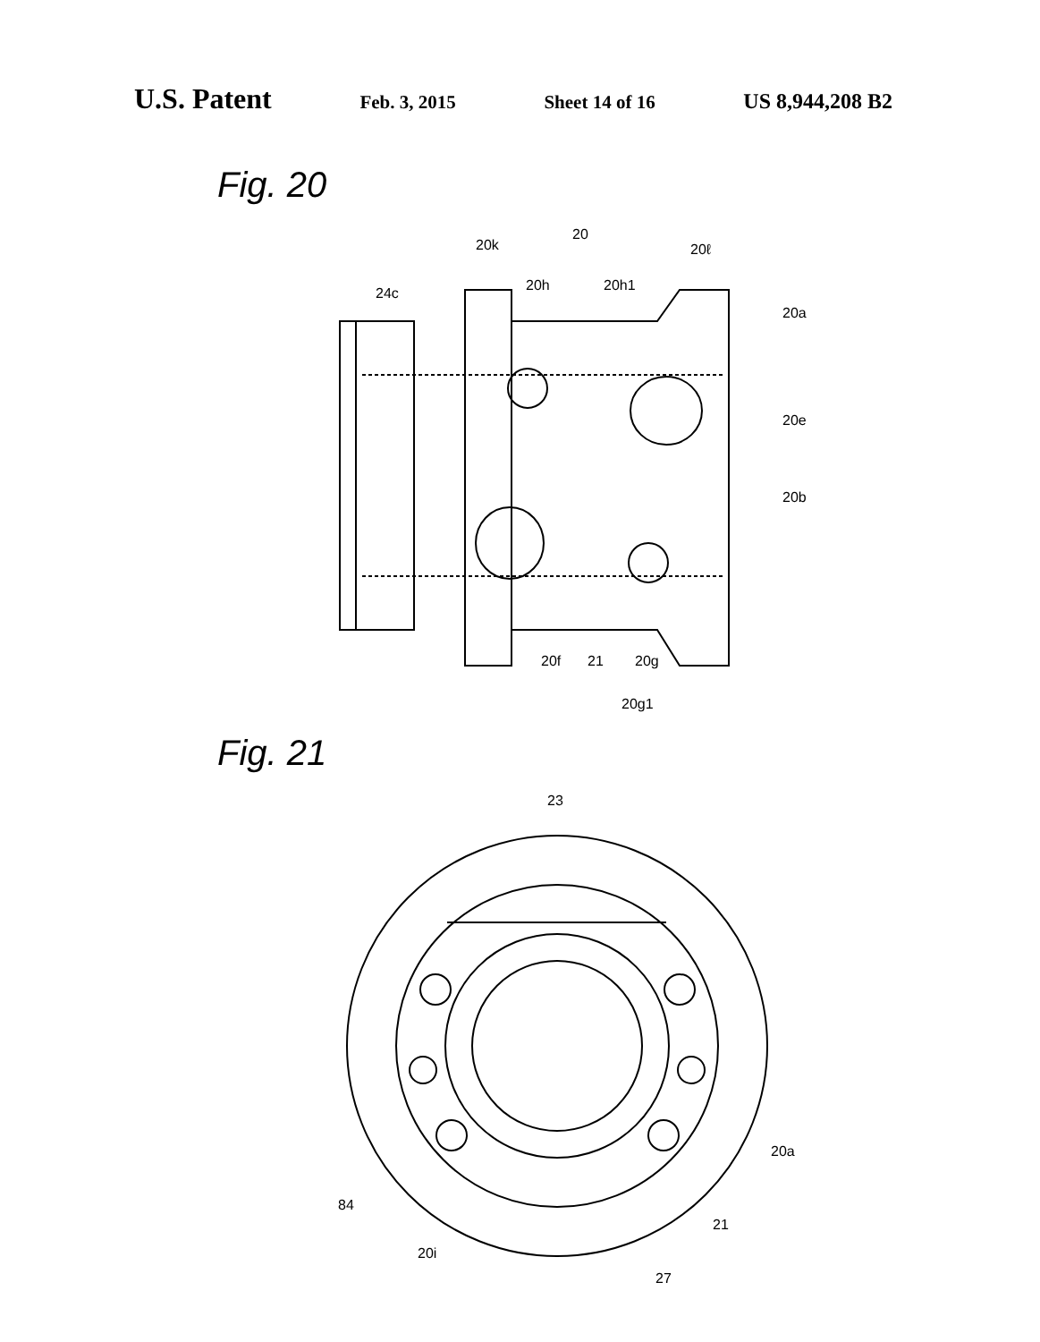U.S. Patent Feb. 3, 2015 Sheet 14 of 16 US 8,944,208 B2
Fig. 20
20k
20
20ℓ
24c
20h
20h1
20a
20e
20b
20f
21
20g
20g1
Fig. 21
23
20a
84
21
20i
27